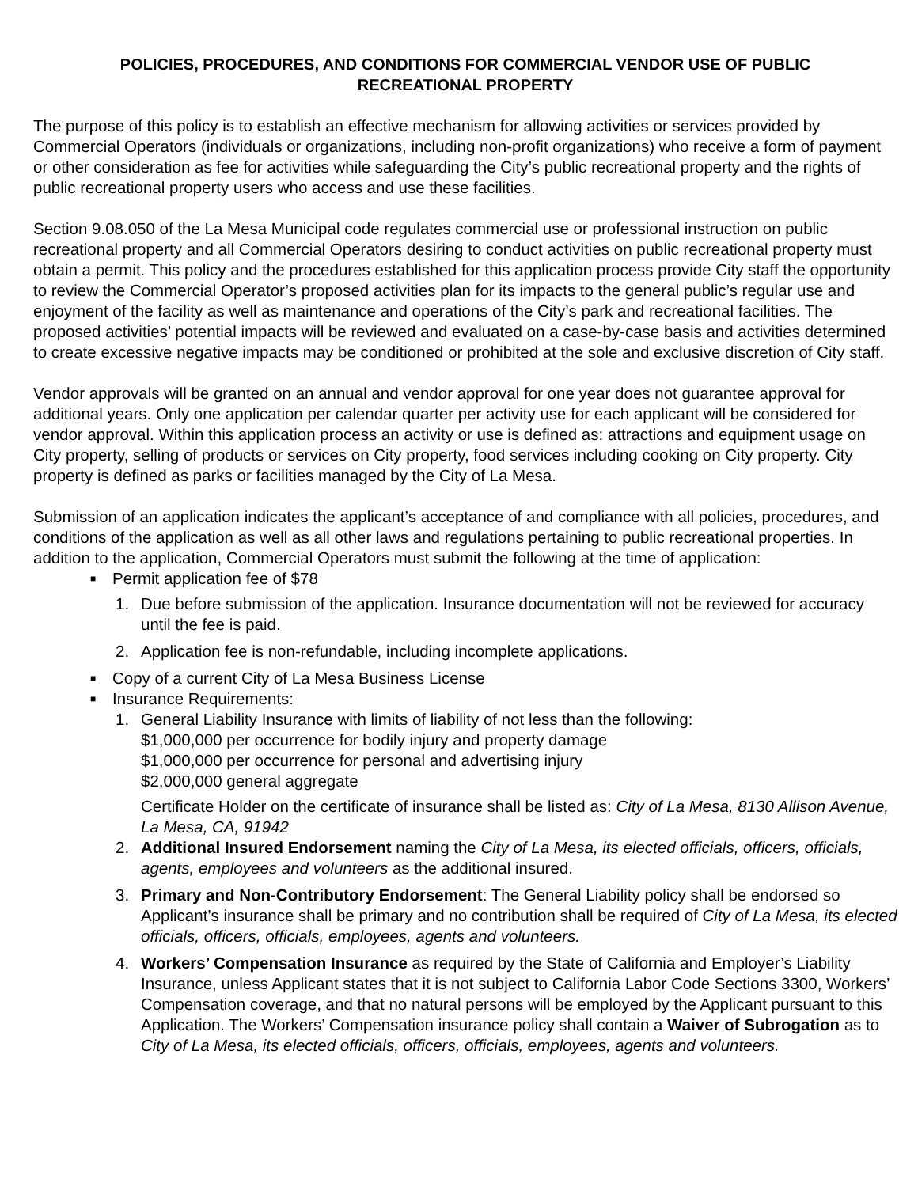POLICIES, PROCEDURES, AND CONDITIONS FOR COMMERCIAL VENDOR USE OF PUBLIC RECREATIONAL PROPERTY
The purpose of this policy is to establish an effective mechanism for allowing activities or services provided by Commercial Operators (individuals or organizations, including non-profit organizations) who receive a form of payment or other consideration as fee for activities while safeguarding the City’s public recreational property and the rights of public recreational property users who access and use these facilities.
Section 9.08.050 of the La Mesa Municipal code regulates commercial use or professional instruction on public recreational property and all Commercial Operators desiring to conduct activities on public recreational property must obtain a permit. This policy and the procedures established for this application process provide City staff the opportunity to review the Commercial Operator’s proposed activities plan for its impacts to the general public’s regular use and enjoyment of the facility as well as maintenance and operations of the City’s park and recreational facilities. The proposed activities’ potential impacts will be reviewed and evaluated on a case-by-case basis and activities determined to create excessive negative impacts may be conditioned or prohibited at the sole and exclusive discretion of City staff.
Vendor approvals will be granted on an annual and vendor approval for one year does not guarantee approval for additional years. Only one application per calendar quarter per activity use for each applicant will be considered for vendor approval. Within this application process an activity or use is defined as: attractions and equipment usage on City property, selling of products or services on City property, food services including cooking on City property. City property is defined as parks or facilities managed by the City of La Mesa.
Submission of an application indicates the applicant’s acceptance of and compliance with all policies, procedures, and conditions of the application as well as all other laws and regulations pertaining to public recreational properties. In addition to the application, Commercial Operators must submit the following at the time of application:
■ Permit application fee of $78
1. Due before submission of the application. Insurance documentation will not be reviewed for accuracy until the fee is paid.
2. Application fee is non-refundable, including incomplete applications.
■ Copy of a current City of La Mesa Business License
■ Insurance Requirements:
1. General Liability Insurance with limits of liability of not less than the following:
$1,000,000 per occurrence for bodily injury and property damage
$1,000,000 per occurrence for personal and advertising injury
$2,000,000 general aggregate
Certificate Holder on the certificate of insurance shall be listed as: City of La Mesa, 8130 Allison Avenue, La Mesa, CA, 91942
2. Additional Insured Endorsement naming the City of La Mesa, its elected officials, officers, officials, agents, employees and volunteers as the additional insured.
3. Primary and Non-Contributory Endorsement: The General Liability policy shall be endorsed so Applicant’s insurance shall be primary and no contribution shall be required of City of La Mesa, its elected officials, officers, officials, employees, agents and volunteers.
4. Workers’ Compensation Insurance as required by the State of California and Employer’s Liability Insurance, unless Applicant states that it is not subject to California Labor Code Sections 3300, Workers’ Compensation coverage, and that no natural persons will be employed by the Applicant pursuant to this Application. The Workers’ Compensation insurance policy shall contain a Waiver of Subrogation as to City of La Mesa, its elected officials, officers, officials, employees, agents and volunteers.